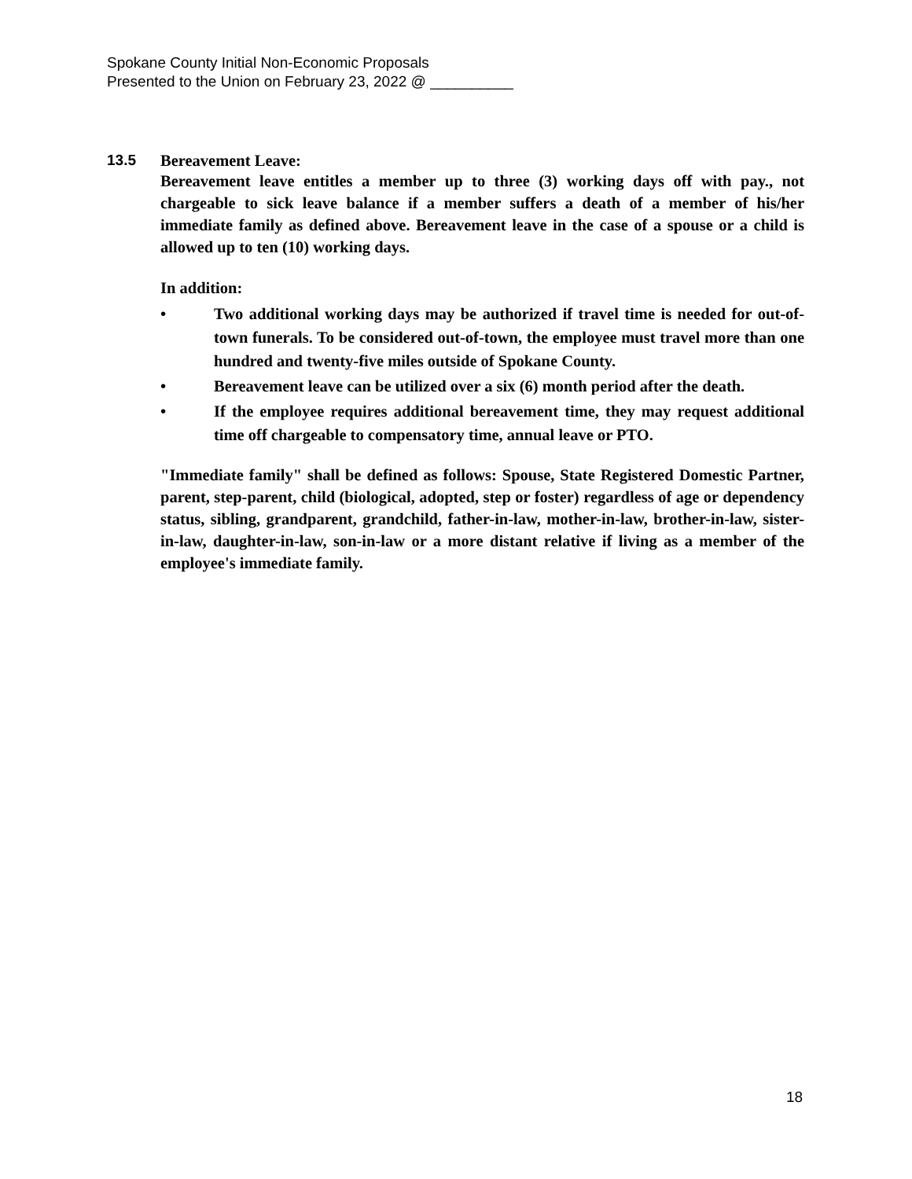Spokane County Initial Non-Economic Proposals
Presented to the Union on February 23, 2022 @ __________
13.5 Bereavement Leave:
Bereavement leave entitles a member up to three (3) working days off with pay., not chargeable to sick leave balance if a member suffers a death of a member of his/her immediate family as defined above. Bereavement leave in the case of a spouse or a child is allowed up to ten (10) working days.
In addition:
• Two additional working days may be authorized if travel time is needed for out-of-town funerals. To be considered out-of-town, the employee must travel more than one hundred and twenty-five miles outside of Spokane County.
• Bereavement leave can be utilized over a six (6) month period after the death.
• If the employee requires additional bereavement time, they may request additional time off chargeable to compensatory time, annual leave or PTO.
"Immediate family" shall be defined as follows: Spouse, State Registered Domestic Partner, parent, step-parent, child (biological, adopted, step or foster) regardless of age or dependency status, sibling, grandparent, grandchild, father-in-law, mother-in-law, brother-in-law, sister-in-law, daughter-in-law, son-in-law or a more distant relative if living as a member of the employee's immediate family.
18